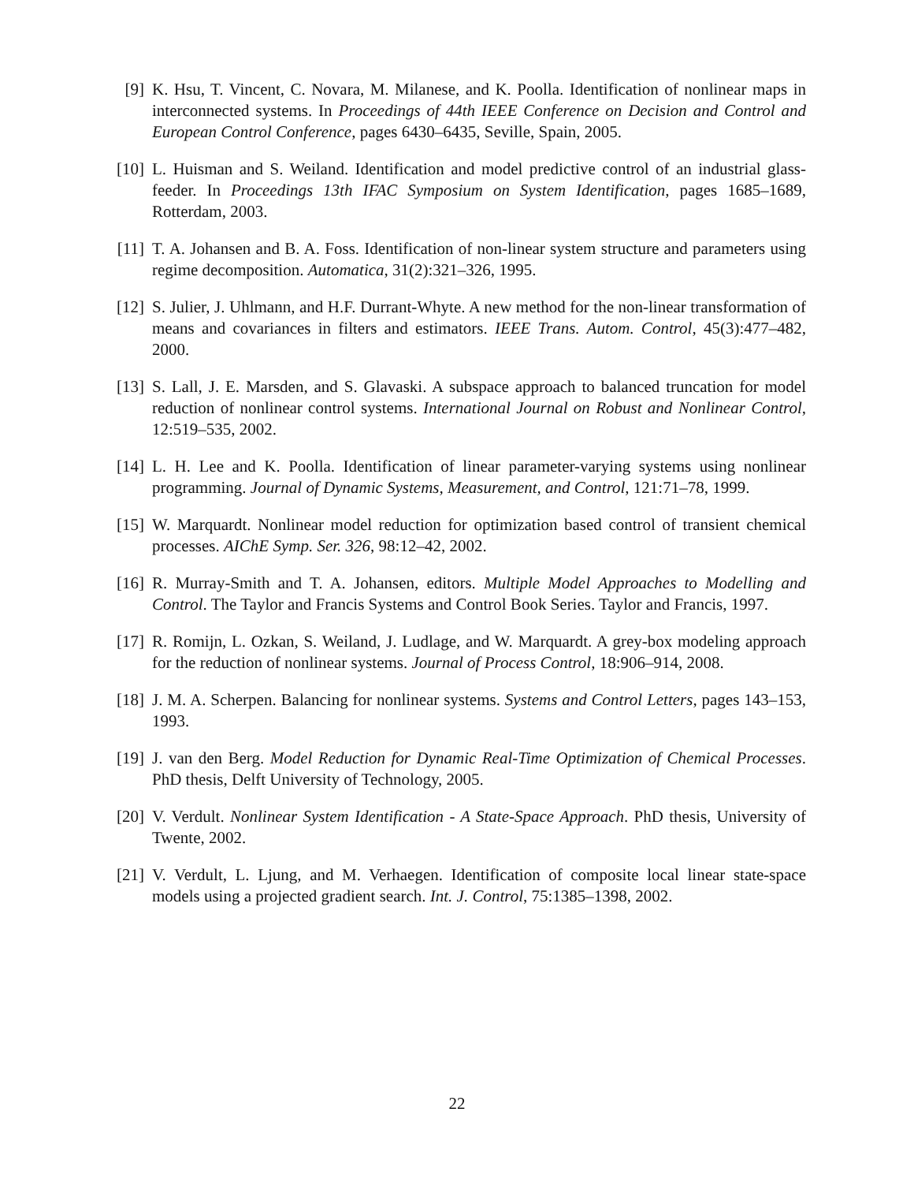[9] K. Hsu, T. Vincent, C. Novara, M. Milanese, and K. Poolla. Identification of nonlinear maps in interconnected systems. In Proceedings of 44th IEEE Conference on Decision and Control and European Control Conference, pages 6430–6435, Seville, Spain, 2005.
[10]
L. Huisman and S. Weiland. Identification and model predictive control of an industrial glass-feeder. In Proceedings 13th IFAC Symposium on System Identification, pages 1685–1689, Rotterdam, 2003.
[11]
T. A. Johansen and B. A. Foss. Identification of non-linear system structure and parameters using regime decomposition. Automatica, 31(2):321–326, 1995.
[12]
S. Julier, J. Uhlmann, and H.F. Durrant-Whyte. A new method for the non-linear transformation of means and covariances in filters and estimators. IEEE Trans. Autom. Control, 45(3):477–482, 2000.
[13]
S. Lall, J. E. Marsden, and S. Glavaski. A subspace approach to balanced truncation for model reduction of nonlinear control systems. International Journal on Robust and Nonlinear Control, 12:519–535, 2002.
[14]
L. H. Lee and K. Poolla. Identification of linear parameter-varying systems using nonlinear programming. Journal of Dynamic Systems, Measurement, and Control, 121:71–78, 1999.
[15]
W. Marquardt. Nonlinear model reduction for optimization based control of transient chemical processes. AIChE Symp. Ser. 326, 98:12–42, 2002.
[16]
R. Murray-Smith and T. A. Johansen, editors. Multiple Model Approaches to Modelling and Control. The Taylor and Francis Systems and Control Book Series. Taylor and Francis, 1997.
[17]
R. Romijn, L. Ozkan, S. Weiland, J. Ludlage, and W. Marquardt. A grey-box modeling approach for the reduction of nonlinear systems. Journal of Process Control, 18:906–914, 2008.
[18]
J. M. A. Scherpen. Balancing for nonlinear systems. Systems and Control Letters, pages 143–153, 1993.
[19]
J. van den Berg. Model Reduction for Dynamic Real-Time Optimization of Chemical Processes. PhD thesis, Delft University of Technology, 2005.
[20]
V. Verdult. Nonlinear System Identification - A State-Space Approach. PhD thesis, University of Twente, 2002.
[21]
V. Verdult, L. Ljung, and M. Verhaegen. Identification of composite local linear state-space models using a projected gradient search. Int. J. Control, 75:1385–1398, 2002.
22